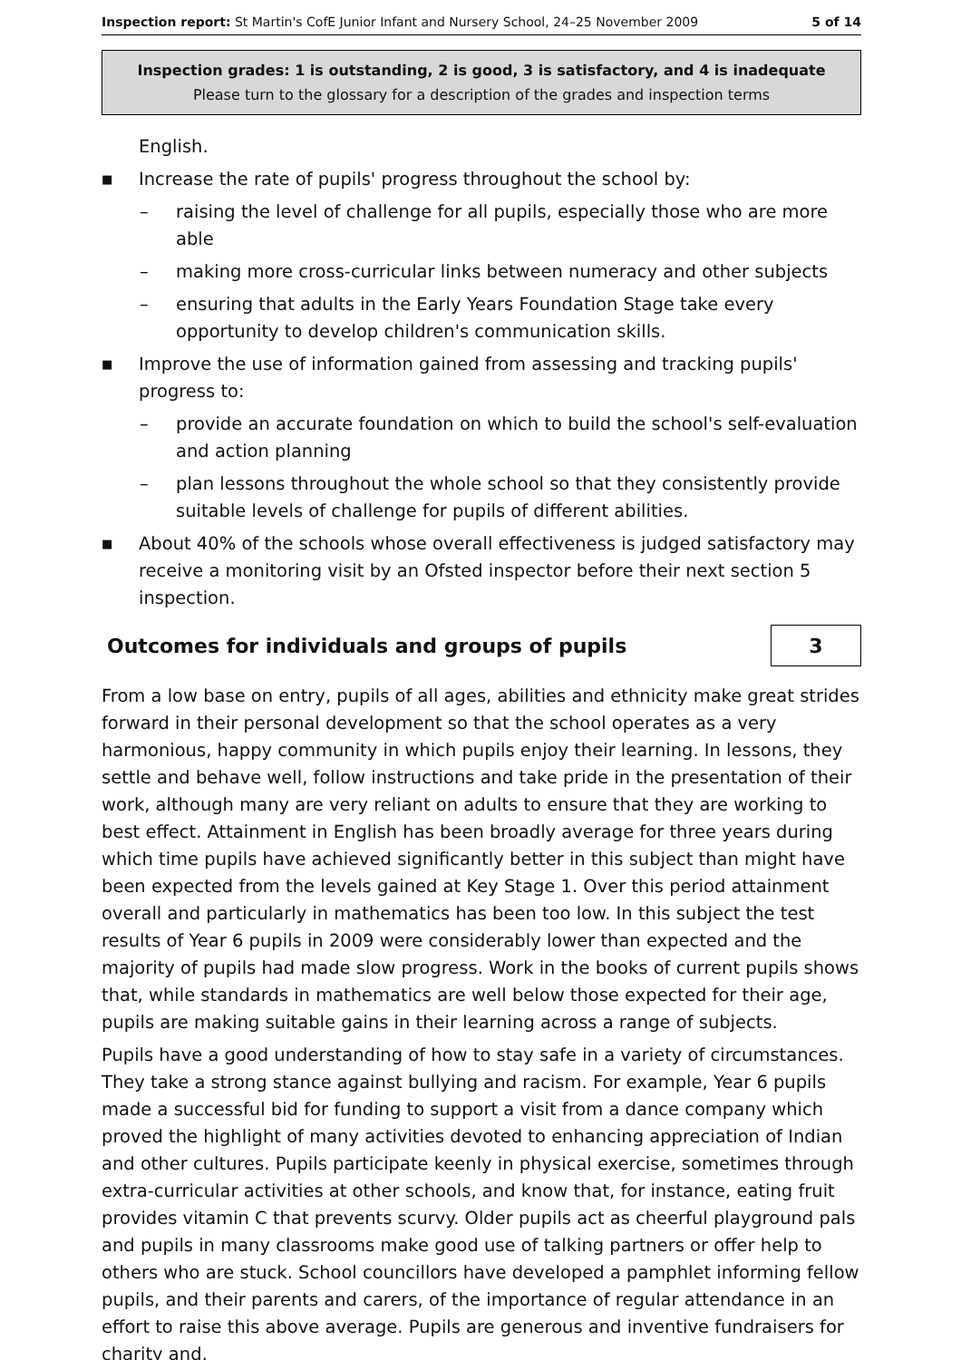Inspection report: St Martin's CofE Junior Infant and Nursery School, 24–25 November 2009 5 of 14
Inspection grades: 1 is outstanding, 2 is good, 3 is satisfactory, and 4 is inadequate
Please turn to the glossary for a description of the grades and inspection terms
English.
■ Increase the rate of pupils' progress throughout the school by:
– raising the level of challenge for all pupils, especially those who are more able
– making more cross-curricular links between numeracy and other subjects
– ensuring that adults in the Early Years Foundation Stage take every opportunity to develop children's communication skills.
■ Improve the use of information gained from assessing and tracking pupils' progress to:
– provide an accurate foundation on which to build the school's self-evaluation and action planning
– plan lessons throughout the whole school so that they consistently provide suitable levels of challenge for pupils of different abilities.
■ About 40% of the schools whose overall effectiveness is judged satisfactory may receive a monitoring visit by an Ofsted inspector before their next section 5 inspection.
Outcomes for individuals and groups of pupils
3
From a low base on entry, pupils of all ages, abilities and ethnicity make great strides forward in their personal development so that the school operates as a very harmonious, happy community in which pupils enjoy their learning. In lessons, they settle and behave well, follow instructions and take pride in the presentation of their work, although many are very reliant on adults to ensure that they are working to best effect. Attainment in English has been broadly average for three years during which time pupils have achieved significantly better in this subject than might have been expected from the levels gained at Key Stage 1. Over this period attainment overall and particularly in mathematics has been too low. In this subject the test results of Year 6 pupils in 2009 were considerably lower than expected and the majority of pupils had made slow progress. Work in the books of current pupils shows that, while standards in mathematics are well below those expected for their age, pupils are making suitable gains in their learning across a range of subjects.
Pupils have a good understanding of how to stay safe in a variety of circumstances. They take a strong stance against bullying and racism. For example, Year 6 pupils made a successful bid for funding to support a visit from a dance company which proved the highlight of many activities devoted to enhancing appreciation of Indian and other cultures. Pupils participate keenly in physical exercise, sometimes through extra-curricular activities at other schools, and know that, for instance, eating fruit provides vitamin C that prevents scurvy. Older pupils act as cheerful playground pals and pupils in many classrooms make good use of talking partners or offer help to others who are stuck. School councillors have developed a pamphlet informing fellow pupils, and their parents and carers, of the importance of regular attendance in an effort to raise this above average. Pupils are generous and inventive fundraisers for charity and,